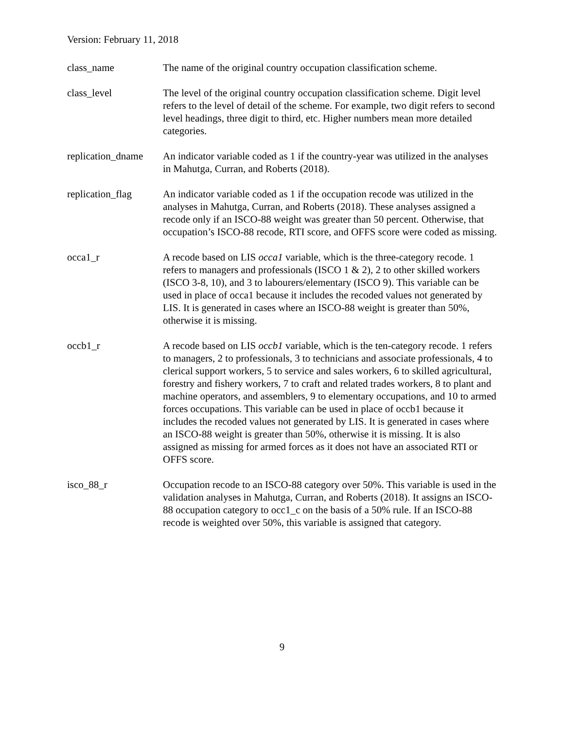Version: February 11, 2018
class_name The name of the original country occupation classification scheme.
class_level The level of the original country occupation classification scheme. Digit level refers to the level of detail of the scheme. For example, two digit refers to second level headings, three digit to third, etc. Higher numbers mean more detailed categories.
replication_dname
An indicator variable coded as 1 if the country-year was utilized in the analyses in Mahutga, Curran, and Roberts (2018).
replication_flag
An indicator variable coded as 1 if the occupation recode was utilized in the analyses in Mahutga, Curran, and Roberts (2018). These analyses assigned a recode only if an ISCO-88 weight was greater than 50 percent. Otherwise, that occupation’s ISCO-88 recode, RTI score, and OFFS score were coded as missing.
occa1_r A recode based on LIS occa1 variable, which is the three-category recode. 1 refers to managers and professionals (ISCO 1 & 2), 2 to other skilled workers (ISCO 3-8, 10), and 3 to labourers/elementary (ISCO 9). This variable can be used in place of occa1 because it includes the recoded values not generated by LIS. It is generated in cases where an ISCO-88 weight is greater than 50%, otherwise it is missing.
occb1_r A recode based on LIS occb1 variable, which is the ten-category recode. 1 refers to managers, 2 to professionals, 3 to technicians and associate professionals, 4 to clerical support workers, 5 to service and sales workers, 6 to skilled agricultural, forestry and fishery workers, 7 to craft and related trades workers, 8 to plant and machine operators, and assemblers, 9 to elementary occupations, and 10 to armed forces occupations. This variable can be used in place of occb1 because it includes the recoded values not generated by LIS. It is generated in cases where an ISCO-88 weight is greater than 50%, otherwise it is missing. It is also assigned as missing for armed forces as it does not have an associated RTI or OFFS score.
isco_88_r Occupation recode to an ISCO-88 category over 50%. This variable is used in the validation analyses in Mahutga, Curran, and Roberts (2018). It assigns an ISCO-88 occupation category to occ1_c on the basis of a 50% rule. If an ISCO-88 recode is weighted over 50%, this variable is assigned that category.
9